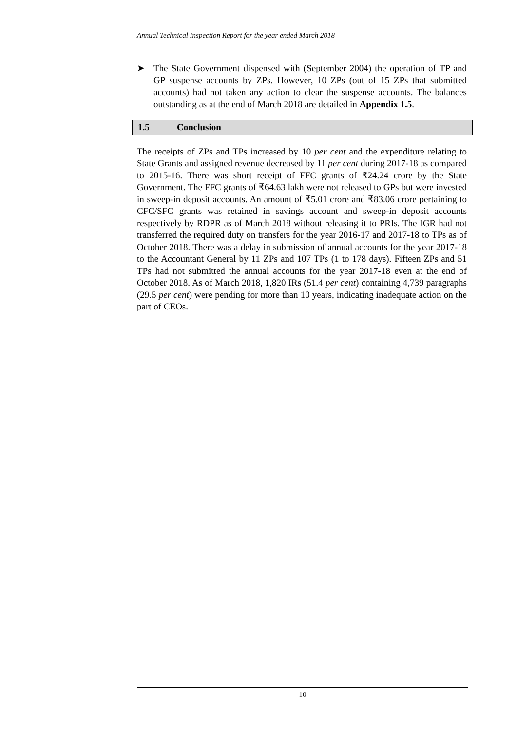Annual Technical Inspection Report for the year ended March 2018
➤ The State Government dispensed with (September 2004) the operation of TP and GP suspense accounts by ZPs. However, 10 ZPs (out of 15 ZPs that submitted accounts) had not taken any action to clear the suspense accounts. The balances outstanding as at the end of March 2018 are detailed in Appendix 1.5.
1.5 Conclusion
The receipts of ZPs and TPs increased by 10 per cent and the expenditure relating to State Grants and assigned revenue decreased by 11 per cent during 2017-18 as compared to 2015-16. There was short receipt of FFC grants of ₹24.24 crore by the State Government. The FFC grants of ₹64.63 lakh were not released to GPs but were invested in sweep-in deposit accounts. An amount of ₹5.01 crore and ₹83.06 crore pertaining to CFC/SFC grants was retained in savings account and sweep-in deposit accounts respectively by RDPR as of March 2018 without releasing it to PRIs. The IGR had not transferred the required duty on transfers for the year 2016-17 and 2017-18 to TPs as of October 2018. There was a delay in submission of annual accounts for the year 2017-18 to the Accountant General by 11 ZPs and 107 TPs (1 to 178 days). Fifteen ZPs and 51 TPs had not submitted the annual accounts for the year 2017-18 even at the end of October 2018. As of March 2018, 1,820 IRs (51.4 per cent) containing 4,739 paragraphs (29.5 per cent) were pending for more than 10 years, indicating inadequate action on the part of CEOs.
10